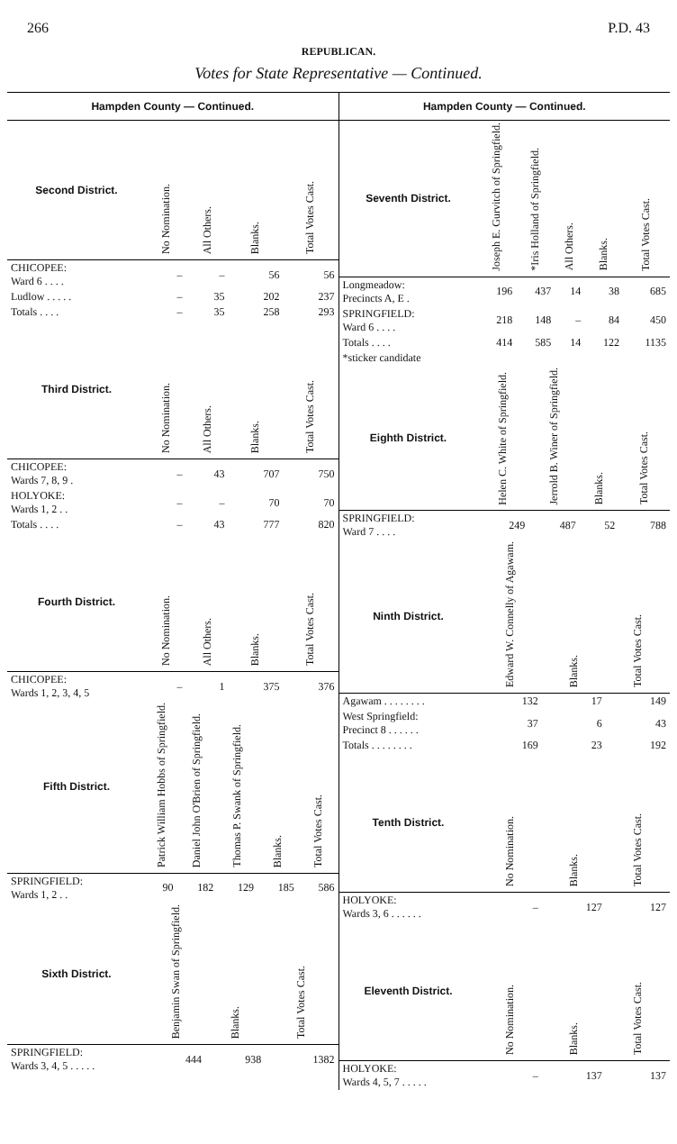266 P.D. 43
REPUBLICAN.
Votes for State Representative — Continued.
Hampden County — Continued.
| Second District. | No Nomination. | All Others. | Blanks. | Total Votes Cast. |
| --- | --- | --- | --- | --- |
| CHICOPEE: Ward 6 . . . . | – | – | 56 | 56 |
| Ludlow . . . . . | – | 35 | 202 | 237 |
| Totals . . . . | – | 35 | 258 | 293 |
| Third District. | No Nomination. | All Others. | Blanks. | Total Votes Cast. |
| CHICOPEE: Wards 7, 8, 9 . | – | 43 | 707 | 750 |
| HOLYOKE: Wards 1, 2 . . | – | – | 70 | 70 |
| Totals . . . . | – | 43 | 777 | 820 |
| Fourth District. | No Nomination. | All Others. | Blanks. | Total Votes Cast. |
| CHICOPEE: Wards 1, 2, 3, 4, 5 | – | 1 | 375 | 376 |
| Fifth District. | Patrick William Hobbs of Springfield. | Daniel John O'Brien of Springfield. | Thomas P. Swank of Springfield. | Blanks. | Total Votes Cast. |
| --- | --- | --- | --- | --- | --- |
| SPRINGFIELD: Wards 1, 2 . . | 90 | 182 | 129 | 185 | 586 |
| Sixth District. | Benjamin Swan of Springfield. | Blanks. | Total Votes Cast. |
| --- | --- | --- | --- |
| SPRINGFIELD: Wards 3, 4, 5 . . . . . | 444 | 938 | 1382 |
Hampden County — Continued.
| Seventh District. | Joseph E. Gurvitch of Springfield. | *Iris Holland of Springfield. | All Others. | Blanks. | Total Votes Cast. |
| --- | --- | --- | --- | --- | --- |
| Longmeadow: Precincts A, E . | 196 | 437 | 14 | 38 | 685 |
| SPRINGFIELD: Ward 6 . . . . | 218 | 148 | – | 84 | 450 |
| Totals . . . . | 414 | 585 | 14 | 122 | 1135 |
| *sticker candidate | | | | | |
| Eighth District. | Helen C. White of Springfield. | Jerrold B. Winer of Springfield. | Blanks. | Total Votes Cast. |
| --- | --- | --- | --- | --- |
| SPRINGFIELD: Ward 7 . . . . | 249 | 487 | 52 | 788 |
| Ninth District. | Edward W. Connelly of Agawam. | Blanks. | Total Votes Cast. |
| --- | --- | --- | --- |
| Agawam . . . . . . . . | 132 | 17 | 149 |
| West Springfield: Precinct 8 . . . . . . | 37 | 6 | 43 |
| Totals . . . . . . . . | 169 | 23 | 192 |
| Tenth District. | No Nomination. | Blanks. | Total Votes Cast. |
| HOLYOKE: Wards 3, 6 . . . . . . | – | 127 | 127 |
| Eleventh District. | No Nomination. | Blanks. | Total Votes Cast. |
| HOLYOKE: Wards 4, 5, 7 . . . . . | – | 137 | 137 |